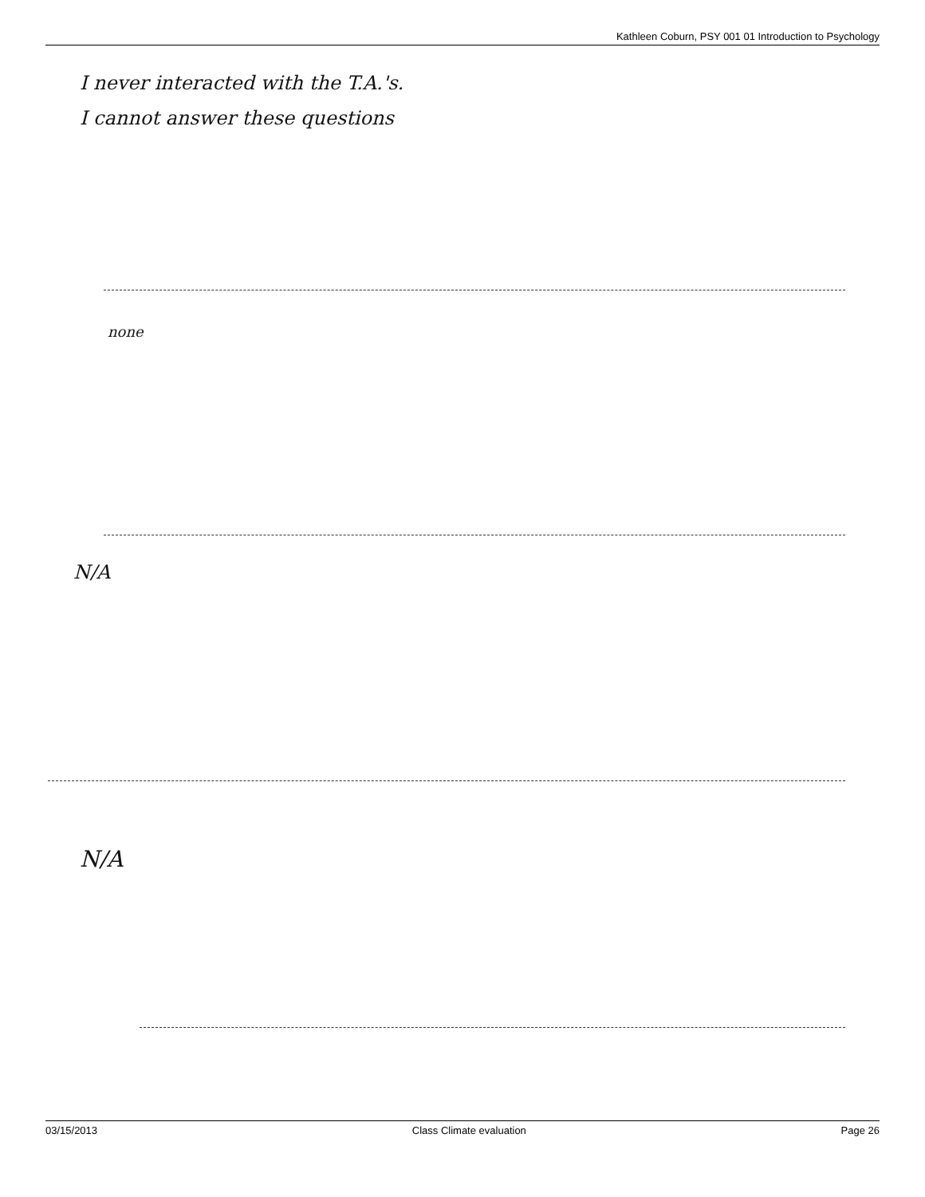Kathleen Coburn, PSY 001 01 Introduction to Psychology
I never interacted with the T.A.'s.
I cannot answer these questions
none
N/A
N/A
03/15/2013 Class Climate evaluation Page 26